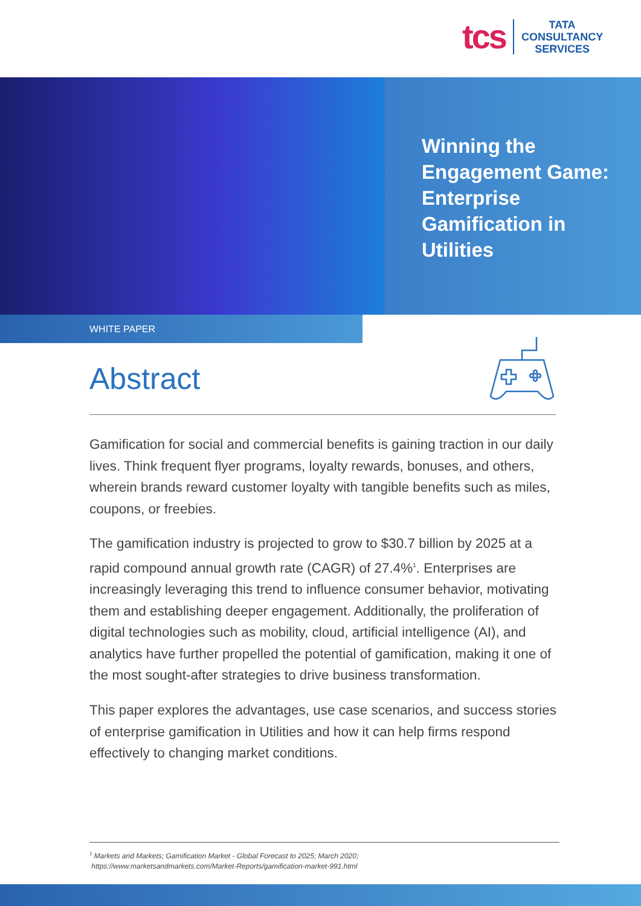tcs
TATA
CONSULTANCY
SERVICES
Winning the
Engagement Game:
Enterprise
Gamification in
Utilities
WHITE PAPER
Abstract
Gamification for social and commercial benefits is gaining traction in our daily lives. Think frequent flyer programs, loyalty rewards, bonuses, and others, wherein brands reward customer loyalty with tangible benefits such as miles, coupons, or freebies.
The gamification industry is projected to grow to $30.7 billion by 2025 at a rapid compound annual growth rate (CAGR) of 27.4%<sup>1</sup>. Enterprises are increasingly leveraging this trend to influence consumer behavior, motivating them and establishing deeper engagement. Additionally, the proliferation of digital technologies such as mobility, cloud, artificial intelligence (AI), and analytics have further propelled the potential of gamification, making it one of the most sought-after strategies to drive business transformation.
This paper explores the advantages, use case scenarios, and success stories of enterprise gamification in Utilities and how it can help firms respond effectively to changing market conditions.
<sup>1</sup> Markets and Markets; Gamification Market - Global Forecast to 2025; March 2020;
https://www.marketsandmarkets.com/Market-Reports/gamification-market-991.html